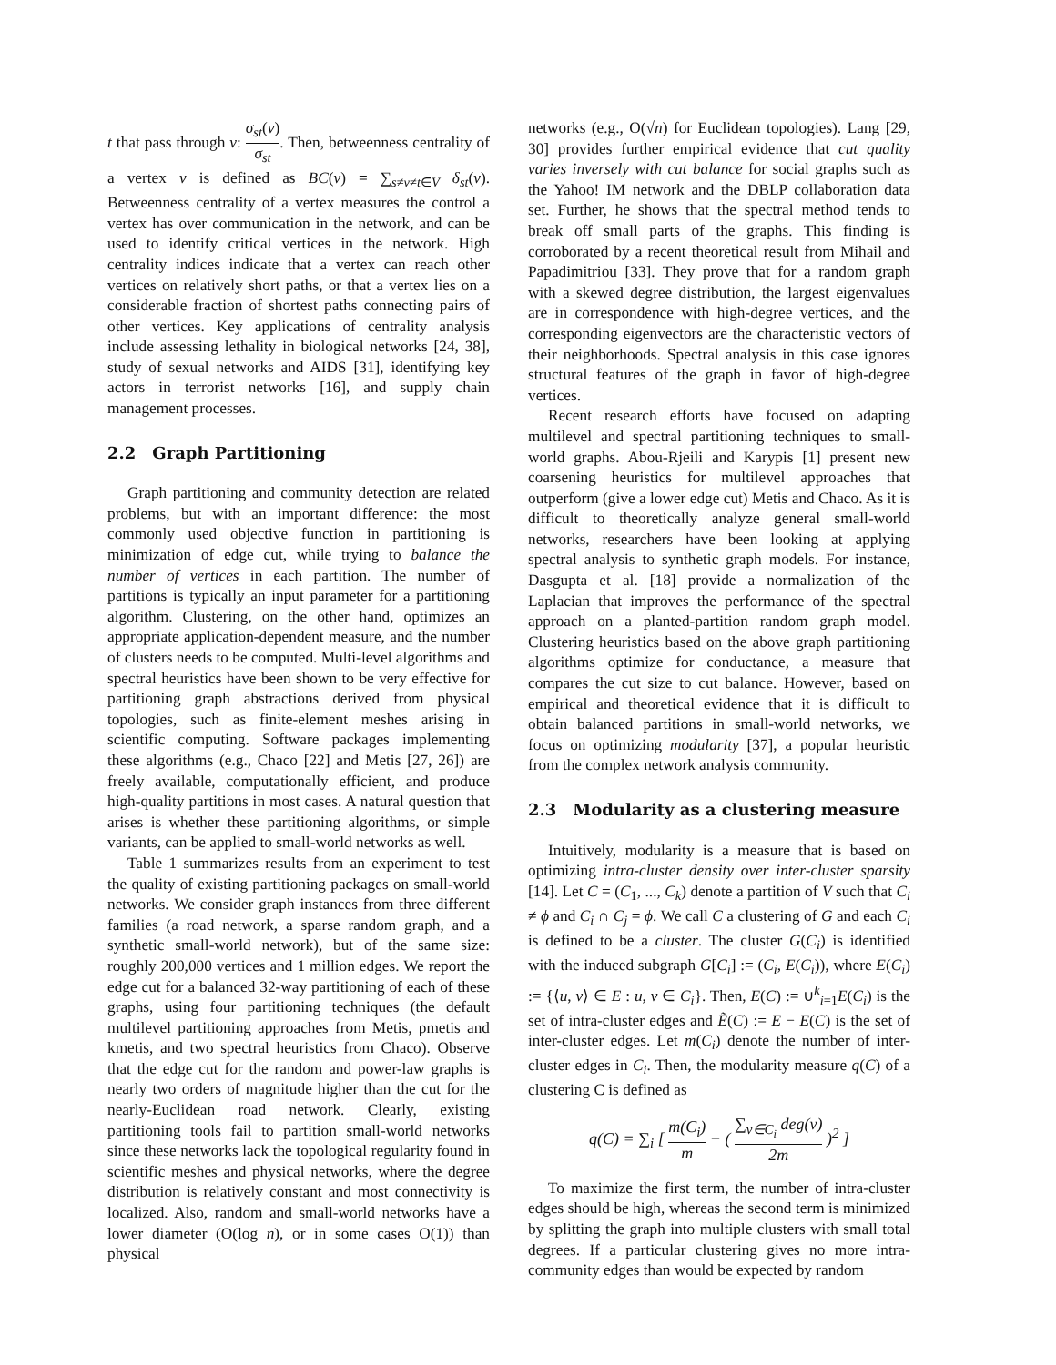t that pass through v: σ<sub>st</sub>(v) σ<sub>st</sub>. Then, betweenness centrality of a vertex v is defined as BC(v) = ∑<sub>s≠v≠t∈V</sub> δ<sub>st</sub>(v). Betweenness centrality of a vertex measures the control a vertex has over communication in the network, and can be used to identify critical vertices in the network. High centrality indices indicate that a vertex can reach other vertices on relatively short paths, or that a vertex lies on a considerable fraction of shortest paths connecting pairs of other vertices. Key applications of centrality analysis include assessing lethality in biological networks [24, 38], study of sexual networks and AIDS [31], identifying key actors in terrorist networks [16], and supply chain management processes.
2.2 Graph Partitioning
Graph partitioning and community detection are related problems, but with an important difference: the most commonly used objective function in partitioning is minimization of edge cut, while trying to balance the number of vertices in each partition. The number of partitions is typically an input parameter for a partitioning algorithm. Clustering, on the other hand, optimizes an appropriate application-dependent measure, and the number of clusters needs to be computed. Multi-level algorithms and spectral heuristics have been shown to be very effective for partitioning graph abstractions derived from physical topologies, such as finite-element meshes arising in scientific computing. Software packages implementing these algorithms (e.g., Chaco [22] and Metis [27, 26]) are freely available, computationally efficient, and produce high-quality partitions in most cases. A natural question that arises is whether these partitioning algorithms, or simple variants, can be applied to small-world networks as well.
Table 1 summarizes results from an experiment to test the quality of existing partitioning packages on small-world networks. We consider graph instances from three different families (a road network, a sparse random graph, and a synthetic small-world network), but of the same size: roughly 200,000 vertices and 1 million edges. We report the edge cut for a balanced 32-way partitioning of each of these graphs, using four partitioning techniques (the default multilevel partitioning approaches from Metis, pmetis and kmetis, and two spectral heuristics from Chaco). Observe that the edge cut for the random and power-law graphs is nearly two orders of magnitude higher than the cut for the nearly-Euclidean road network. Clearly, existing partitioning tools fail to partition small-world networks since these networks lack the topological regularity found in scientific meshes and physical networks, where the degree distribution is relatively constant and most connectivity is localized. Also, random and small-world networks have a lower diameter (O(log n), or in some cases O(1)) than physical
networks (e.g., O(√n) for Euclidean topologies). Lang [29, 30] provides further empirical evidence that cut quality varies inversely with cut balance for social graphs such as the Yahoo! IM network and the DBLP collaboration data set. Further, he shows that the spectral method tends to break off small parts of the graphs. This finding is corroborated by a recent theoretical result from Mihail and Papadimitriou [33]. They prove that for a random graph with a skewed degree distribution, the largest eigenvalues are in correspondence with high-degree vertices, and the corresponding eigenvectors are the characteristic vectors of their neighborhoods. Spectral analysis in this case ignores structural features of the graph in favor of high-degree vertices.
Recent research efforts have focused on adapting multilevel and spectral partitioning techniques to small-world graphs. Abou-Rjeili and Karypis [1] present new coarsening heuristics for multilevel approaches that outperform (give a lower edge cut) Metis and Chaco. As it is difficult to theoretically analyze general small-world networks, researchers have been looking at applying spectral analysis to synthetic graph models. For instance, Dasgupta et al. [18] provide a normalization of the Laplacian that improves the performance of the spectral approach on a planted-partition random graph model. Clustering heuristics based on the above graph partitioning algorithms optimize for conductance, a measure that compares the cut size to cut balance. However, based on empirical and theoretical evidence that it is difficult to obtain balanced partitions in small-world networks, we focus on optimizing modularity [37], a popular heuristic from the complex network analysis community.
2.3 Modularity as a clustering measure
Intuitively, modularity is a measure that is based on optimizing intra-cluster density over inter-cluster sparsity [14]. Let C = (C<sub>1</sub>, ..., C<sub>k</sub>) denote a partition of V such that C<sub>i</sub> ≠ ϕ and C<sub>i</sub> ∩ C<sub>j</sub> = ϕ. We call C a clustering of G and each C<sub>i</sub> is defined to be a cluster. The cluster G(C<sub>i</sub>) is identified with the induced subgraph G[C<sub>i</sub>] := (C<sub>i</sub>, E(C<sub>i</sub>)), where E(C<sub>i</sub>) := {⟨u, v⟩ ∈ E : u, v ∈ C<sub>i</sub>}. Then, E(C) := ∪<sup>k</sup><sub>i=1</sub>E(C<sub>i</sub>) is the set of intra-cluster edges and Ẽ(C) := E − E(C) is the set of inter-cluster edges. Let m(C<sub>i</sub>) denote the number of inter-cluster edges in C<sub>i</sub>. Then, the modularity measure q(C) of a clustering C is defined as
q(C) = ∑<sub>i</sub> [ m(C<sub>i</sub>) m − ( ∑<sub>v∈C<sub>i</sub></sub> deg(v) 2m )<sup>2</sup> ]
To maximize the first term, the number of intra-cluster edges should be high, whereas the second term is minimized by splitting the graph into multiple clusters with small total degrees. If a particular clustering gives no more intra-community edges than would be expected by random